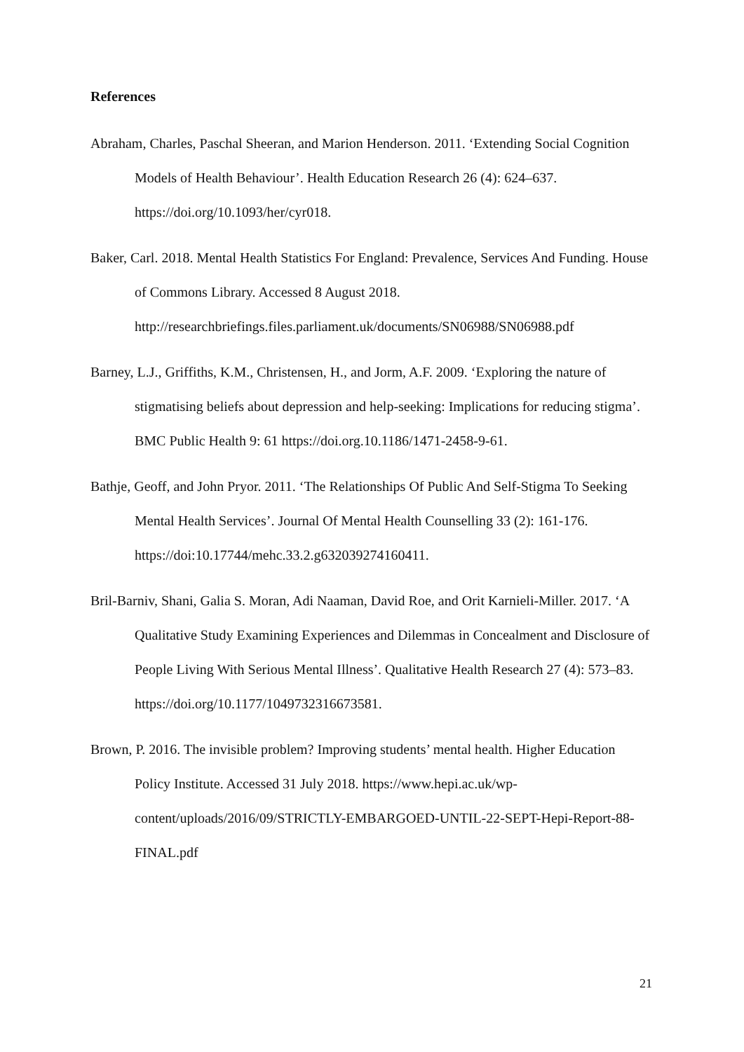References
Abraham, Charles, Paschal Sheeran, and Marion Henderson. 2011. ‘Extending Social Cognition Models of Health Behaviour’. Health Education Research 26 (4): 624–637. https://doi.org/10.1093/her/cyr018.
Baker, Carl. 2018. Mental Health Statistics For England: Prevalence, Services And Funding. House of Commons Library. Accessed 8 August 2018. http://researchbriefings.files.parliament.uk/documents/SN06988/SN06988.pdf
Barney, L.J., Griffiths, K.M., Christensen, H., and Jorm, A.F. 2009. ‘Exploring the nature of stigmatising beliefs about depression and help-seeking: Implications for reducing stigma’. BMC Public Health 9: 61 https://doi.org.10.1186/1471-2458-9-61.
Bathje, Geoff, and John Pryor. 2011. ‘The Relationships Of Public And Self-Stigma To Seeking Mental Health Services’. Journal Of Mental Health Counselling 33 (2): 161-176. https://doi:10.17744/mehc.33.2.g632039274160411.
Bril-Barniv, Shani, Galia S. Moran, Adi Naaman, David Roe, and Orit Karnieli-Miller. 2017. ‘A Qualitative Study Examining Experiences and Dilemmas in Concealment and Disclosure of People Living With Serious Mental Illness’. Qualitative Health Research 27 (4): 573–83. https://doi.org/10.1177/1049732316673581.
Brown, P. 2016. The invisible problem? Improving students’ mental health. Higher Education Policy Institute. Accessed 31 July 2018. https://www.hepi.ac.uk/wp-content/uploads/2016/09/STRICTLY-EMBARGOED-UNTIL-22-SEPT-Hepi-Report-88-FINAL.pdf
21